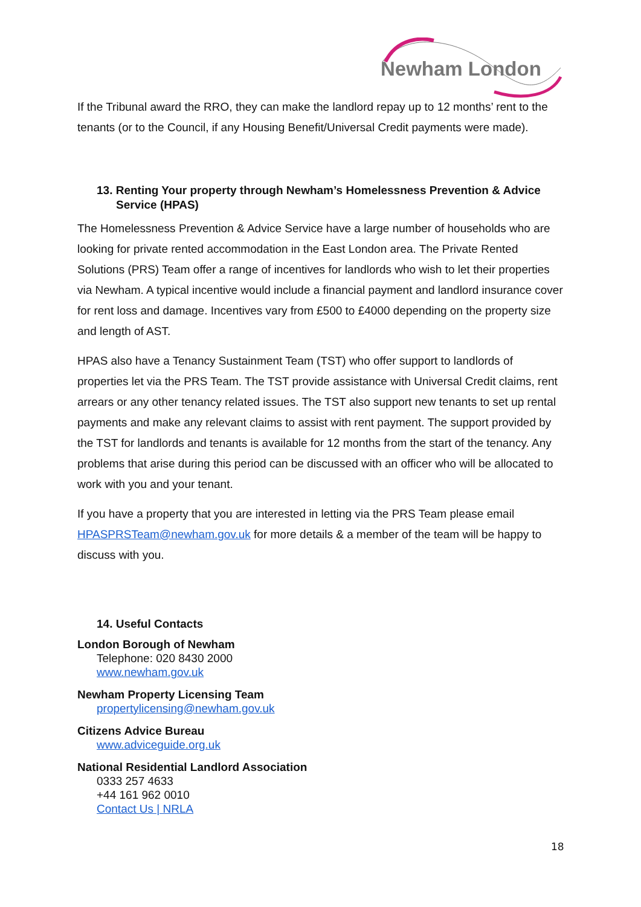Newham London
If the Tribunal award the RRO, they can make the landlord repay up to 12 months’ rent to the tenants (or to the Council, if any Housing Benefit/Universal Credit payments were made).
13. Renting Your property through Newham’s Homelessness Prevention & Advice Service (HPAS)
The Homelessness Prevention & Advice Service have a large number of households who are looking for private rented accommodation in the East London area. The Private Rented Solutions (PRS) Team offer a range of incentives for landlords who wish to let their properties via Newham. A typical incentive would include a financial payment and landlord insurance cover for rent loss and damage. Incentives vary from £500 to £4000 depending on the property size and length of AST.
HPAS also have a Tenancy Sustainment Team (TST) who offer support to landlords of properties let via the PRS Team. The TST provide assistance with Universal Credit claims, rent arrears or any other tenancy related issues. The TST also support new tenants to set up rental payments and make any relevant claims to assist with rent payment. The support provided by the TST for landlords and tenants is available for 12 months from the start of the tenancy. Any problems that arise during this period can be discussed with an officer who will be allocated to work with you and your tenant.
If you have a property that you are interested in letting via the PRS Team please email HPASPRSTeam@newham.gov.uk for more details & a member of the team will be happy to discuss with you.
14. Useful Contacts
London Borough of Newham
Telephone: 020 8430 2000
www.newham.gov.uk
Newham Property Licensing Team
propertylicensing@newham.gov.uk
Citizens Advice Bureau
www.adviceguide.org.uk
National Residential Landlord Association
0333 257 4633
+44 161 962 0010
Contact Us | NRLA
18